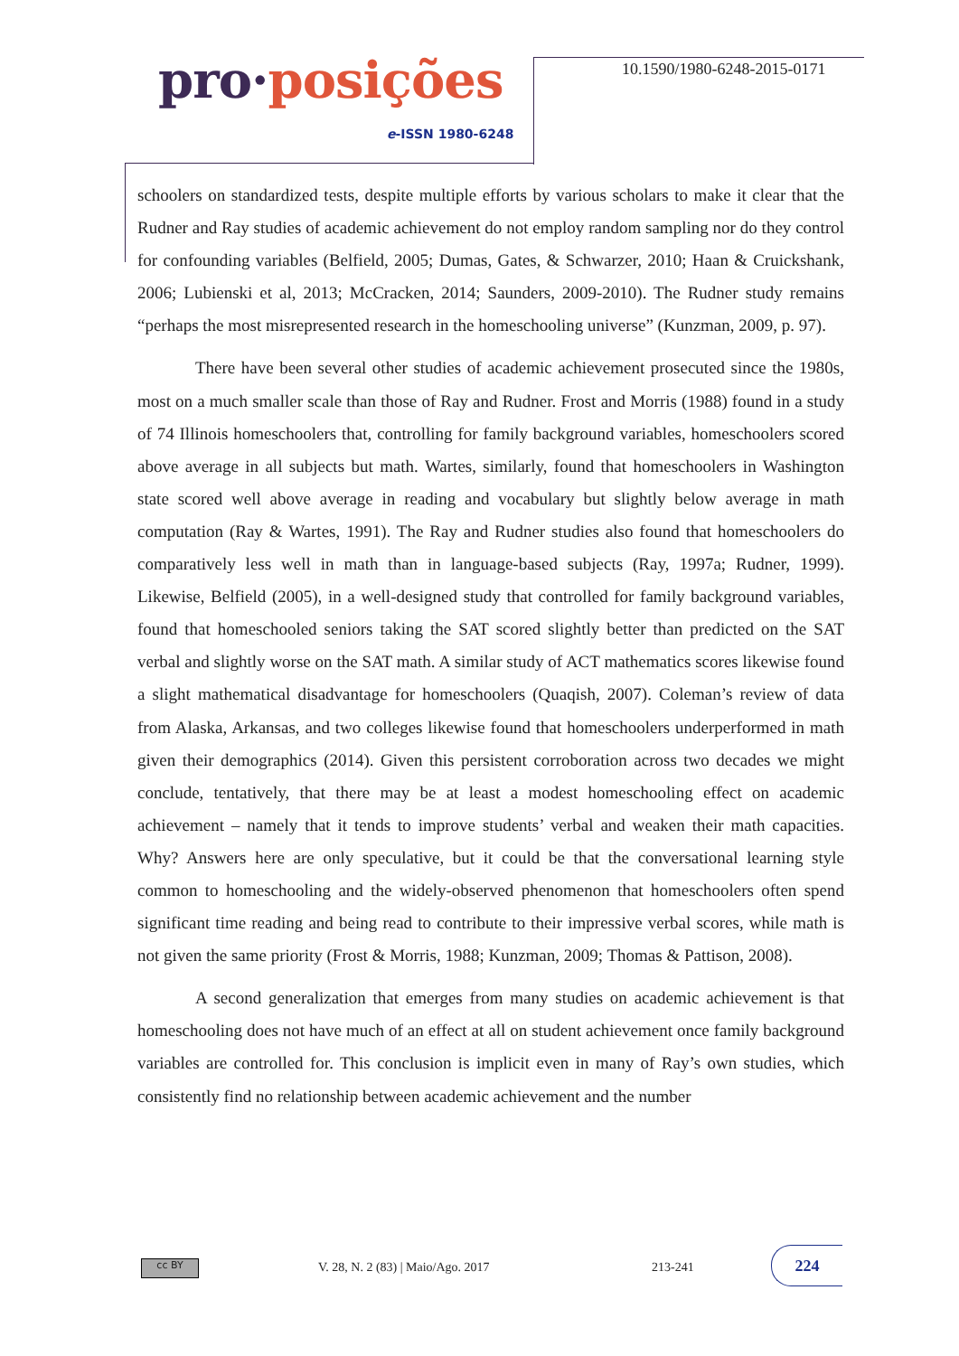pro·posições
e-ISSN 1980-6248
10.1590/1980-6248-2015-0171
schoolers on standardized tests, despite multiple efforts by various scholars to make it clear that the Rudner and Ray studies of academic achievement do not employ random sampling nor do they control for confounding variables (Belfield, 2005; Dumas, Gates, & Schwarzer, 2010; Haan & Cruickshank, 2006; Lubienski et al, 2013; McCracken, 2014; Saunders, 2009-2010). The Rudner study remains “perhaps the most misrepresented research in the homeschooling universe” (Kunzman, 2009, p. 97).
There have been several other studies of academic achievement prosecuted since the 1980s, most on a much smaller scale than those of Ray and Rudner. Frost and Morris (1988) found in a study of 74 Illinois homeschoolers that, controlling for family background variables, homeschoolers scored above average in all subjects but math. Wartes, similarly, found that homeschoolers in Washington state scored well above average in reading and vocabulary but slightly below average in math computation (Ray & Wartes, 1991). The Ray and Rudner studies also found that homeschoolers do comparatively less well in math than in language-based subjects (Ray, 1997a; Rudner, 1999). Likewise, Belfield (2005), in a well-designed study that controlled for family background variables, found that homeschooled seniors taking the SAT scored slightly better than predicted on the SAT verbal and slightly worse on the SAT math. A similar study of ACT mathematics scores likewise found a slight mathematical disadvantage for homeschoolers (Quaqish, 2007). Coleman’s review of data from Alaska, Arkansas, and two colleges likewise found that homeschoolers underperformed in math given their demographics (2014). Given this persistent corroboration across two decades we might conclude, tentatively, that there may be at least a modest homeschooling effect on academic achievement – namely that it tends to improve students’ verbal and weaken their math capacities. Why? Answers here are only speculative, but it could be that the conversational learning style common to homeschooling and the widely-observed phenomenon that homeschoolers often spend significant time reading and being read to contribute to their impressive verbal scores, while math is not given the same priority (Frost & Morris, 1988; Kunzman, 2009; Thomas & Pattison, 2008).
A second generalization that emerges from many studies on academic achievement is that homeschooling does not have much of an effect at all on student achievement once family background variables are controlled for. This conclusion is implicit even in many of Ray’s own studies, which consistently find no relationship between academic achievement and the number
cc BY
V. 28, N. 2 (83) | Maio/Ago. 2017
213-241
224